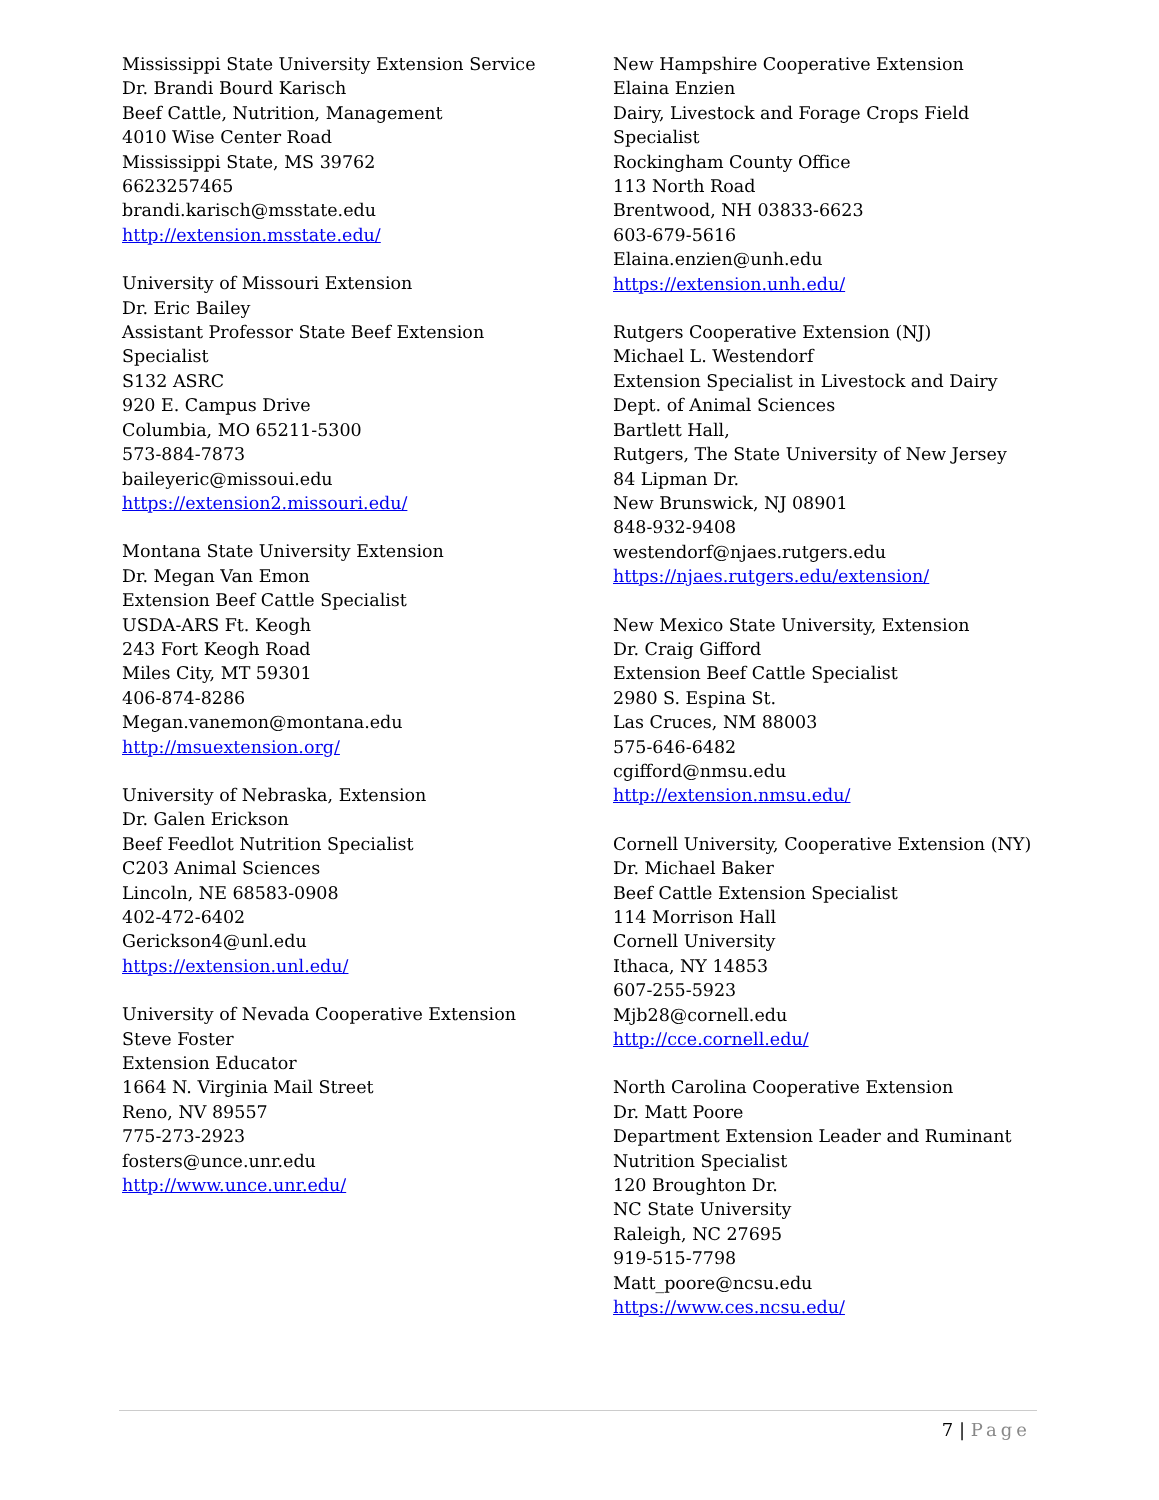Mississippi State University Extension Service
Dr. Brandi Bourd Karisch
Beef Cattle, Nutrition, Management
4010 Wise Center Road
Mississippi State, MS 39762
6623257465
brandi.karisch@msstate.edu
http://extension.msstate.edu/
University of Missouri Extension
Dr. Eric Bailey
Assistant Professor State Beef Extension
Specialist
S132 ASRC
920 E. Campus Drive
Columbia, MO 65211-5300
573-884-7873
baileyeric@missoui.edu
https://extension2.missouri.edu/
Montana State University Extension
Dr. Megan Van Emon
Extension Beef Cattle Specialist
USDA-ARS Ft. Keogh
243 Fort Keogh Road
Miles City, MT 59301
406-874-8286
Megan.vanemon@montana.edu
http://msuextension.org/
University of Nebraska, Extension
Dr. Galen Erickson
Beef Feedlot Nutrition Specialist
C203 Animal Sciences
Lincoln, NE 68583-0908
402-472-6402
Gerickson4@unl.edu
https://extension.unl.edu/
University of Nevada Cooperative Extension
Steve Foster
Extension Educator
1664 N. Virginia Mail Street
Reno, NV 89557
775-273-2923
fosters@unce.unr.edu
http://www.unce.unr.edu/
New Hampshire Cooperative Extension
Elaina Enzien
Dairy, Livestock and Forage Crops Field
Specialist
Rockingham County Office
113 North Road
Brentwood, NH 03833-6623
603-679-5616
Elaina.enzien@unh.edu
https://extension.unh.edu/
Rutgers Cooperative Extension (NJ)
Michael L. Westendorf
Extension Specialist in Livestock and Dairy
Dept. of Animal Sciences
Bartlett Hall,
Rutgers, The State University of New Jersey
84 Lipman Dr.
New Brunswick, NJ 08901
848-932-9408
westendorf@njaes.rutgers.edu
https://njaes.rutgers.edu/extension/
New Mexico State University, Extension
Dr. Craig Gifford
Extension Beef Cattle Specialist
2980 S. Espina St.
Las Cruces, NM 88003
575-646-6482
cgifford@nmsu.edu
http://extension.nmsu.edu/
Cornell University, Cooperative Extension (NY)
Dr. Michael Baker
Beef Cattle Extension Specialist
114 Morrison Hall
Cornell University
Ithaca, NY 14853
607-255-5923
Mjb28@cornell.edu
http://cce.cornell.edu/
North Carolina Cooperative Extension
Dr. Matt Poore
Department Extension Leader and Ruminant
Nutrition Specialist
120 Broughton Dr.
NC State University
Raleigh, NC 27695
919-515-7798
Matt_poore@ncsu.edu
https://www.ces.ncsu.edu/
7 | Page